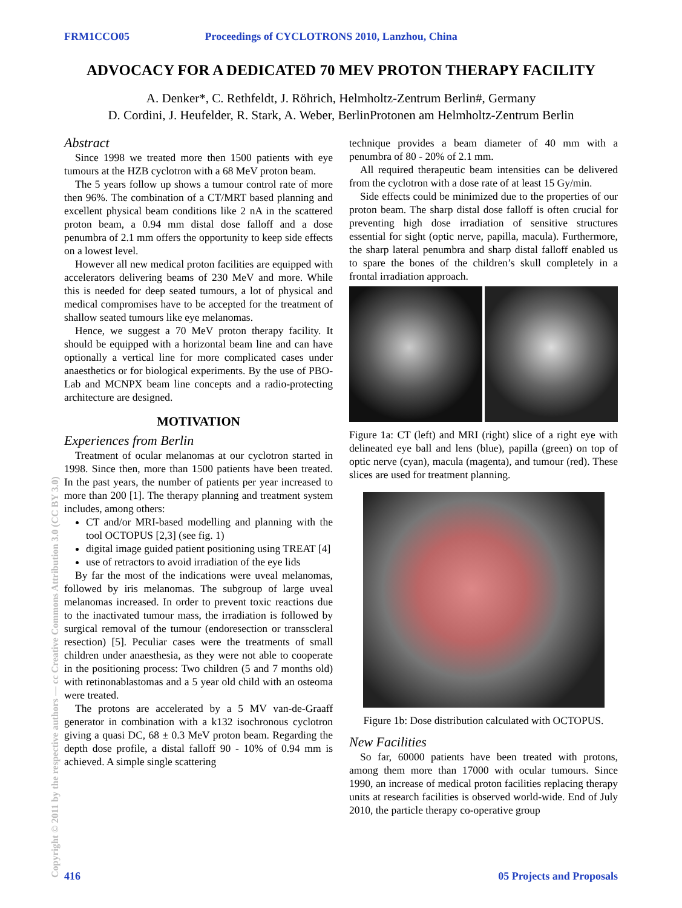FRM1CCO05 Proceedings of CYCLOTRONS 2010, Lanzhou, China
ADVOCACY FOR A DEDICATED 70 MEV PROTON THERAPY FACILITY
A. Denker*, C. Rethfeldt, J. Röhrich, Helmholtz-Zentrum Berlin#, Germany
D. Cordini, J. Heufelder, R. Stark, A. Weber, BerlinProtonen am Helmholtz-Zentrum Berlin
Abstract
Since 1998 we treated more then 1500 patients with eye tumours at the HZB cyclotron with a 68 MeV proton beam.
The 5 years follow up shows a tumour control rate of more then 96%. The combination of a CT/MRT based planning and excellent physical beam conditions like 2 nA in the scattered proton beam, a 0.94 mm distal dose falloff and a dose penumbra of 2.1 mm offers the opportunity to keep side effects on a lowest level.
However all new medical proton facilities are equipped with accelerators delivering beams of 230 MeV and more. While this is needed for deep seated tumours, a lot of physical and medical compromises have to be accepted for the treatment of shallow seated tumours like eye melanomas.
Hence, we suggest a 70 MeV proton therapy facility. It should be equipped with a horizontal beam line and can have optionally a vertical line for more complicated cases under anaesthetics or for biological experiments. By the use of PBO-Lab and MCNPX beam line concepts and a radio-protecting architecture are designed.
MOTIVATION
Experiences from Berlin
Treatment of ocular melanomas at our cyclotron started in 1998. Since then, more than 1500 patients have been treated. In the past years, the number of patients per year increased to more than 200 [1]. The therapy planning and treatment system includes, among others:
CT and/or MRI-based modelling and planning with the tool OCTOPUS [2,3] (see fig. 1)
digital image guided patient positioning using TREAT [4]
use of retractors to avoid irradiation of the eye lids
By far the most of the indications were uveal melanomas, followed by iris melanomas. The subgroup of large uveal melanomas increased. In order to prevent toxic reactions due to the inactivated tumour mass, the irradiation is followed by surgical removal of the tumour (endoresection or transscleral resection) [5]. Peculiar cases were the treatments of small children under anaesthesia, as they were not able to cooperate in the positioning process: Two children (5 and 7 months old) with retinonablastomas and a 5 year old child with an osteoma were treated.
The protons are accelerated by a 5 MV van-de-Graaff generator in combination with a k132 isochronous cyclotron giving a quasi DC, 68 ± 0.3 MeV proton beam. Regarding the depth dose profile, a distal falloff 90 - 10% of 0.94 mm is achieved. A simple single scattering
technique provides a beam diameter of 40 mm with a penumbra of 80 - 20% of 2.1 mm.
All required therapeutic beam intensities can be delivered from the cyclotron with a dose rate of at least 15 Gy/min.
Side effects could be minimized due to the properties of our proton beam. The sharp distal dose falloff is often crucial for preventing high dose irradiation of sensitive structures essential for sight (optic nerve, papilla, macula). Furthermore, the sharp lateral penumbra and sharp distal falloff enabled us to spare the bones of the children’s skull completely in a frontal irradiation approach.
Figure 1a: CT (left) and MRI (right) slice of a right eye with delineated eye ball and lens (blue), papilla (green) on top of optic nerve (cyan), macula (magenta), and tumour (red). These slices are used for treatment planning.
Figure 1b: Dose distribution calculated with OCTOPUS.
New Facilities
So far, 60000 patients have been treated with protons, among them more than 17000 with ocular tumours. Since 1990, an increase of medical proton facilities replacing therapy units at research facilities is observed world-wide. End of July 2010, the particle therapy co-operative group
Copyright © 2011 by the respective authors — cc Creative Commons Attribution 3.0 (CC BY 3.0)
416 05 Projects and Proposals